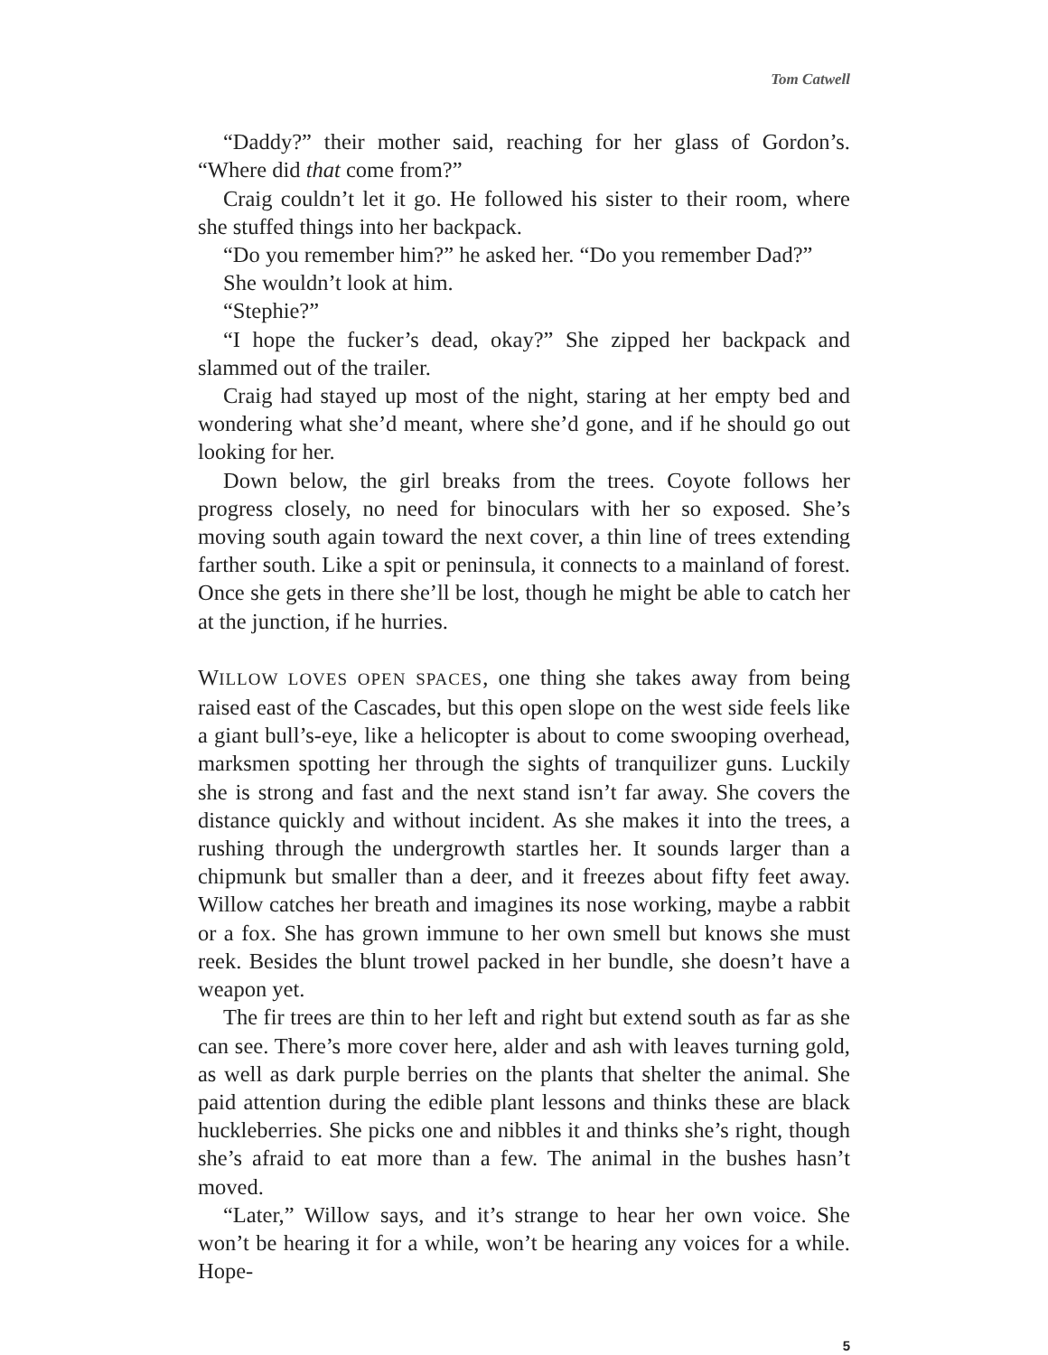Tom Catwell
“Daddy?” their mother said, reaching for her glass of Gordon’s. “Where did that come from?”
Craig couldn’t let it go. He followed his sister to their room, where she stuffed things into her backpack.
“Do you remember him?” he asked her. “Do you remember Dad?”
She wouldn’t look at him.
“Stephie?”
“I hope the fucker’s dead, okay?” She zipped her backpack and slammed out of the trailer.
Craig had stayed up most of the night, staring at her empty bed and wondering what she’d meant, where she’d gone, and if he should go out looking for her.
Down below, the girl breaks from the trees. Coyote follows her progress closely, no need for binoculars with her so exposed. She’s moving south again toward the next cover, a thin line of trees extending farther south. Like a spit or peninsula, it connects to a mainland of forest. Once she gets in there she’ll be lost, though he might be able to catch her at the junction, if he hurries.
WILLOW LOVES OPEN SPACES, one thing she takes away from being raised east of the Cascades, but this open slope on the west side feels like a giant bull’s-eye, like a helicopter is about to come swooping overhead, marksmen spotting her through the sights of tranquilizer guns. Luckily she is strong and fast and the next stand isn’t far away. She covers the distance quickly and without incident. As she makes it into the trees, a rushing through the undergrowth startles her. It sounds larger than a chipmunk but smaller than a deer, and it freezes about fifty feet away. Willow catches her breath and imagines its nose working, maybe a rabbit or a fox. She has grown immune to her own smell but knows she must reek. Besides the blunt trowel packed in her bundle, she doesn’t have a weapon yet.
The fir trees are thin to her left and right but extend south as far as she can see. There’s more cover here, alder and ash with leaves turning gold, as well as dark purple berries on the plants that shelter the animal. She paid attention during the edible plant lessons and thinks these are black huckleberries. She picks one and nibbles it and thinks she’s right, though she’s afraid to eat more than a few. The animal in the bushes hasn’t moved.
“Later,” Willow says, and it’s strange to hear her own voice. She won’t be hearing it for a while, won’t be hearing any voices for a while. Hope-
5